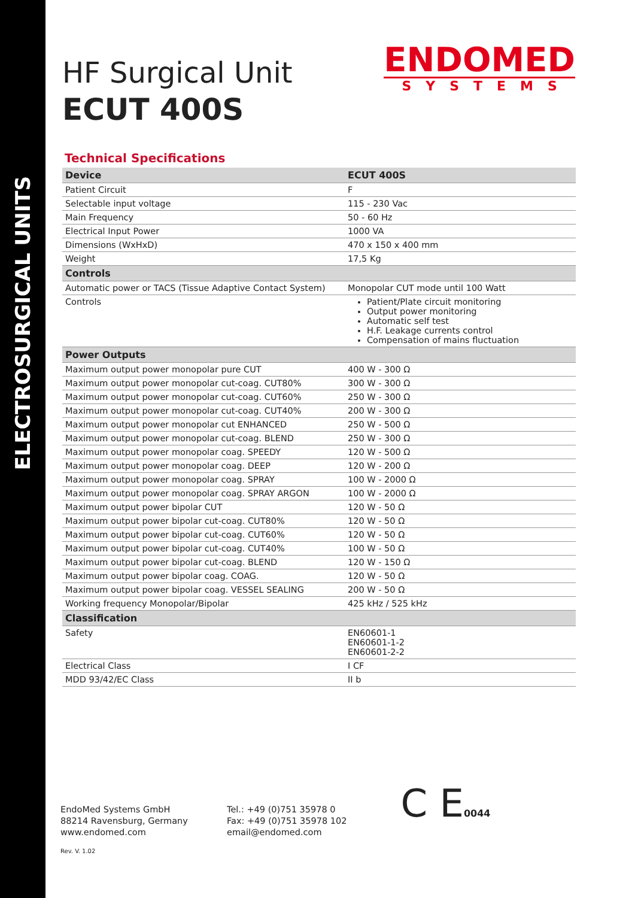ELECTROSURGICAL UNITS
ENDOMED
SYSTEMS
HF Surgical Unit
ECUT 400S
Technical Specifications
| Device | ECUT 400S |
| --- | --- |
| Patient Circuit | F |
| Selectable input voltage | 115 - 230 Vac |
| Main Frequency | 50 - 60 Hz |
| Electrical Input Power | 1000 VA |
| Dimensions (WxHxD) | 470 x 150 x 400 mm |
| Weight | 17,5 Kg |
| Controls | |
| Automatic power or TACS (Tissue Adaptive Contact System) | Monopolar CUT mode until 100 Watt |
| Controls | Patient/Plate circuit monitoring Output power monitoring Automatic self test H.F. Leakage currents control Compensation of mains fluctuation |
| Power Outputs | |
| Maximum output power monopolar pure CUT | 400 W - 300 Ω |
| Maximum output power monopolar cut-coag. CUT80% | 300 W - 300 Ω |
| Maximum output power monopolar cut-coag. CUT60% | 250 W - 300 Ω |
| Maximum output power monopolar cut-coag. CUT40% | 200 W - 300 Ω |
| Maximum output power monopolar cut ENHANCED | 250 W - 500 Ω |
| Maximum output power monopolar cut-coag. BLEND | 250 W - 300 Ω |
| Maximum output power monopolar coag. SPEEDY | 120 W - 500 Ω |
| Maximum output power monopolar coag. DEEP | 120 W - 200 Ω |
| Maximum output power monopolar coag. SPRAY | 100 W - 2000 Ω |
| Maximum output power monopolar coag. SPRAY ARGON | 100 W - 2000 Ω |
| Maximum output power bipolar CUT | 120 W - 50 Ω |
| Maximum output power bipolar cut-coag. CUT80% | 120 W - 50 Ω |
| Maximum output power bipolar cut-coag. CUT60% | 120 W - 50 Ω |
| Maximum output power bipolar cut-coag. CUT40% | 100 W - 50 Ω |
| Maximum output power bipolar cut-coag. BLEND | 120 W - 150 Ω |
| Maximum output power bipolar coag. COAG. | 120 W - 50 Ω |
| Maximum output power bipolar coag. VESSEL SEALING | 200 W - 50 Ω |
| Working frequency Monopolar/Bipolar | 425 kHz / 525 kHz |
| Classification | |
| Safety | EN60601-1 EN60601-1-2 EN60601-2-2 |
| Electrical Class | I CF |
| MDD 93/42/EC Class | II b |
EndoMed Systems GmbH
88214 Ravensburg, Germany
www.endomed.com
Tel.: +49 (0)751 35978 0
Fax: +49 (0)751 35978 102
email@endomed.com
C E0044
Rev. V. 1.02